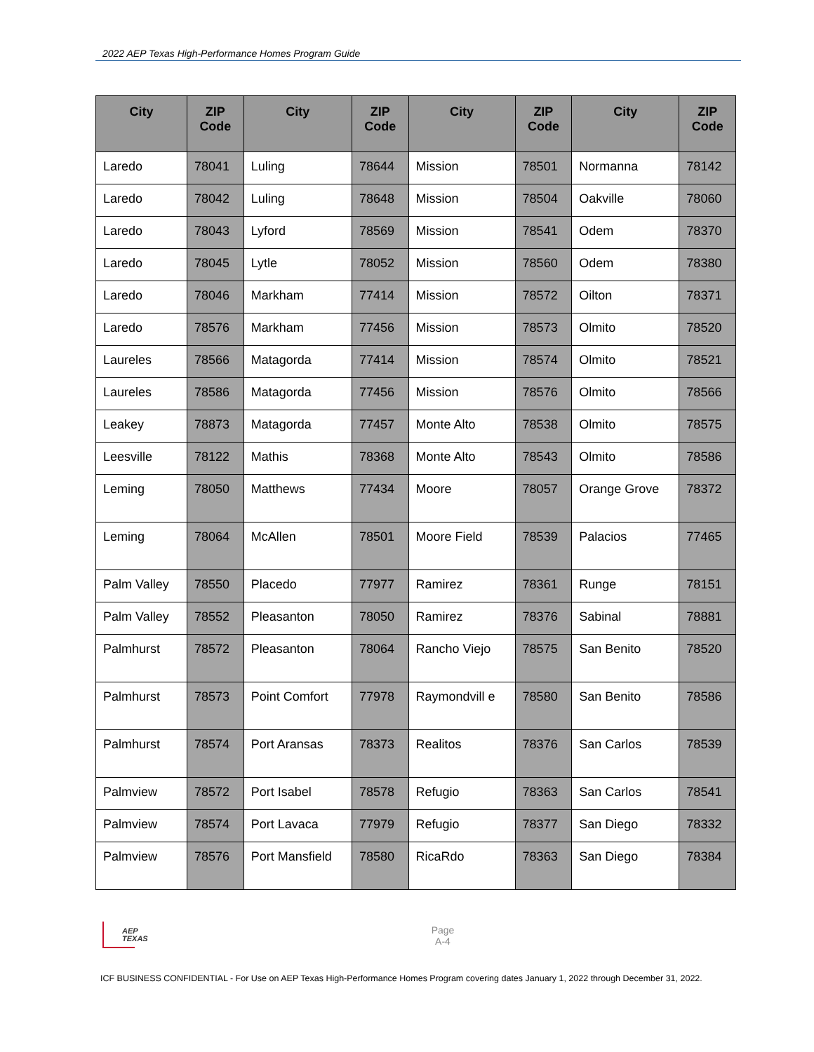2022 AEP Texas High-Performance Homes Program Guide
| City | ZIP Code | City | ZIP Code | City | ZIP Code | City | ZIP Code |
| --- | --- | --- | --- | --- | --- | --- | --- |
| Laredo | 78041 | Luling | 78644 | Mission | 78501 | Normanna | 78142 |
| Laredo | 78042 | Luling | 78648 | Mission | 78504 | Oakville | 78060 |
| Laredo | 78043 | Lyford | 78569 | Mission | 78541 | Odem | 78370 |
| Laredo | 78045 | Lytle | 78052 | Mission | 78560 | Odem | 78380 |
| Laredo | 78046 | Markham | 77414 | Mission | 78572 | Oilton | 78371 |
| Laredo | 78576 | Markham | 77456 | Mission | 78573 | Olmito | 78520 |
| Laureles | 78566 | Matagorda | 77414 | Mission | 78574 | Olmito | 78521 |
| Laureles | 78586 | Matagorda | 77456 | Mission | 78576 | Olmito | 78566 |
| Leakey | 78873 | Matagorda | 77457 | Monte Alto | 78538 | Olmito | 78575 |
| Leesville | 78122 | Mathis | 78368 | Monte Alto | 78543 | Olmito | 78586 |
| Leming | 78050 | Matthews | 77434 | Moore | 78057 | Orange Grove | 78372 |
| Leming | 78064 | McAllen | 78501 | Moore Field | 78539 | Palacios | 77465 |
| Palm Valley | 78550 | Placedo | 77977 | Ramirez | 78361 | Runge | 78151 |
| Palm Valley | 78552 | Pleasanton | 78050 | Ramirez | 78376 | Sabinal | 78881 |
| Palmhurst | 78572 | Pleasanton | 78064 | Rancho Viejo | 78575 | San Benito | 78520 |
| Palmhurst | 78573 | Point Comfort | 77978 | Raymondvill e | 78580 | San Benito | 78586 |
| Palmhurst | 78574 | Port Aransas | 78373 | Realitos | 78376 | San Carlos | 78539 |
| Palmview | 78572 | Port Isabel | 78578 | Refugio | 78363 | San Carlos | 78541 |
| Palmview | 78574 | Port Lavaca | 77979 | Refugio | 78377 | San Diego | 78332 |
| Palmview | 78576 | Port Mansfield | 78580 | RicaRdo | 78363 | San Diego | 78384 |
AEP
TEXAS
Page
A-4
ICF BUSINESS CONFIDENTIAL - For Use on AEP Texas High-Performance Homes Program covering dates January 1, 2022 through December 31, 2022.